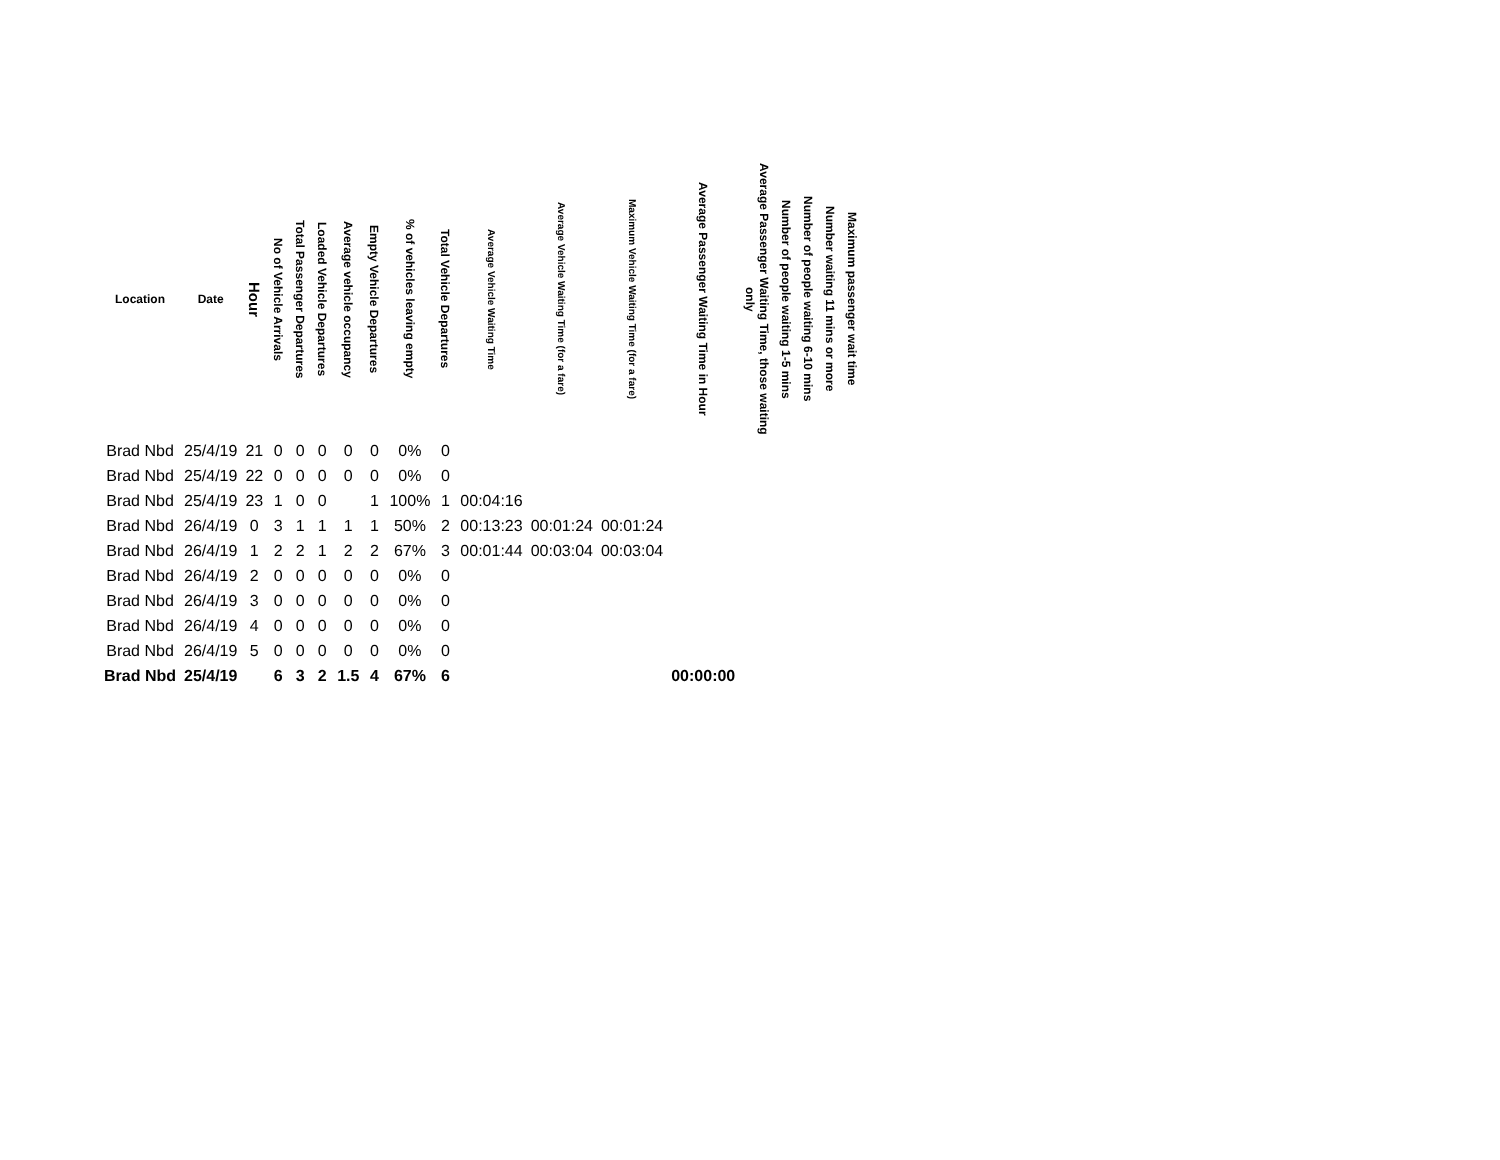| Location | Date | Hour | No of Vehicle Arrivals | Total Passenger Departures | Loaded Vehicle Departures | Average vehicle occupancy | Empty Vehicle Departures | % of vehicles leaving empty | Total Vehicle Departures | Average Vehicle Waiting Time | Average Vehicle Waiting Time (for a fare) | Maximum Vehicle Waiting Time (for a fare) | Average Passenger Waiting Time in Hour | Average Passenger Waiting Time, those waiting only | Number of people waiting 1-5 mins | Number of people waiting 6-10 mins | Number waiting 11 mins or more | Maximum passenger wait time |
| --- | --- | --- | --- | --- | --- | --- | --- | --- | --- | --- | --- | --- | --- | --- | --- | --- | --- | --- |
| Brad Nbd | 25/4/19 | 21 | 0 | 0 | 0 | 0 | 0 | 0% | 0 | | | | | | | | | |
| Brad Nbd | 25/4/19 | 22 | 0 | 0 | 0 | 0 | 0 | 0% | 0 | | | | | | | | | |
| Brad Nbd | 25/4/19 | 23 | 1 | 0 | 0 | | 1 | 100% | 1 | 00:04:16 | | | | | | | | |
| Brad Nbd | 26/4/19 | 0 | 3 | 1 | 1 | 1 | 1 | 50% | 2 | 00:13:23 | 00:01:24 | 00:01:24 | | | | | | |
| Brad Nbd | 26/4/19 | 1 | 2 | 2 | 1 | 2 | 2 | 67% | 3 | 00:01:44 | 00:03:04 | 00:03:04 | | | | | | |
| Brad Nbd | 26/4/19 | 2 | 0 | 0 | 0 | 0 | 0 | 0% | 0 | | | | | | | | | |
| Brad Nbd | 26/4/19 | 3 | 0 | 0 | 0 | 0 | 0 | 0% | 0 | | | | | | | | | |
| Brad Nbd | 26/4/19 | 4 | 0 | 0 | 0 | 0 | 0 | 0% | 0 | | | | | | | | | |
| Brad Nbd | 26/4/19 | 5 | 0 | 0 | 0 | 0 | 0 | 0% | 0 | | | | | | | | | |
| Brad Nbd | 25/4/19 | | 6 | 3 | 2 | 1.5 | 4 | 67% | 6 | | | | 00:00:00 | | | | | |